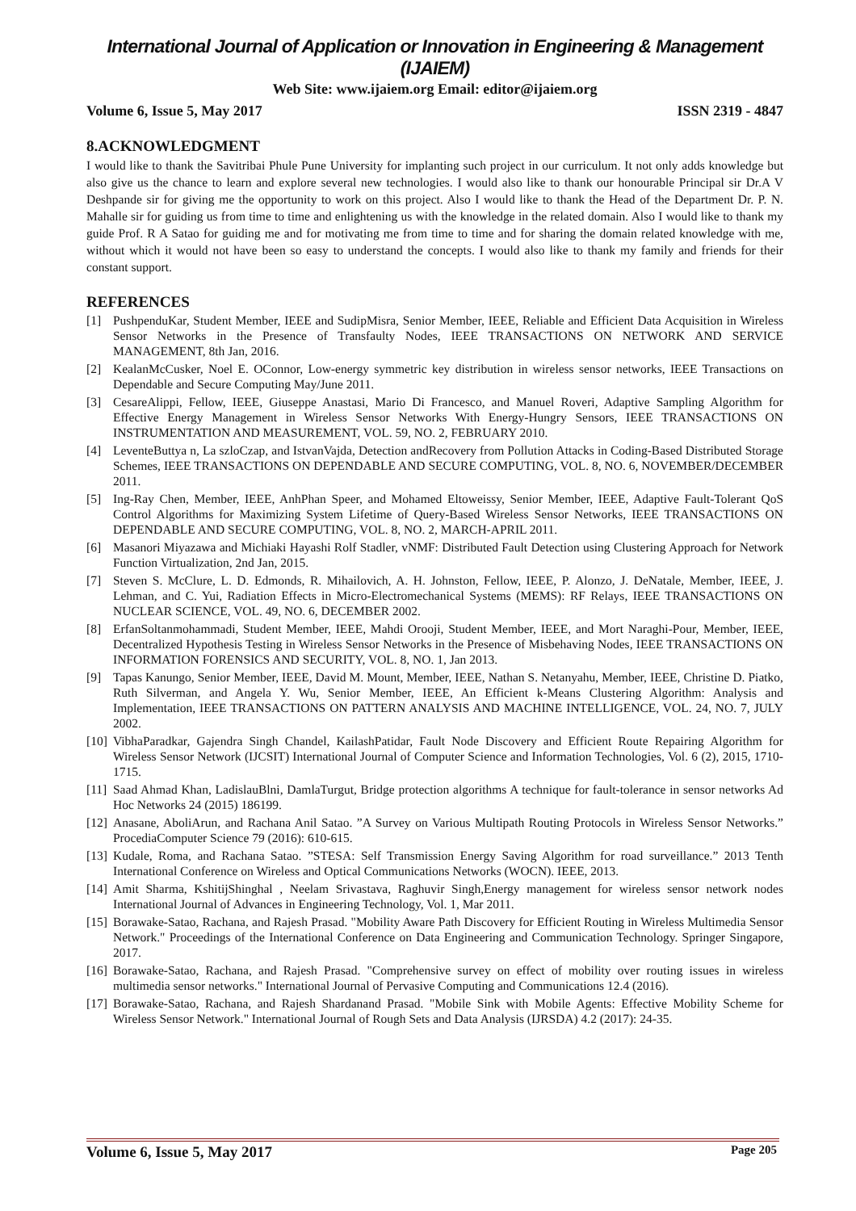International Journal of Application or Innovation in Engineering & Management (IJAIEM)
Web Site: www.ijaiem.org Email: editor@ijaiem.org
Volume 6, Issue 5, May 2017 ISSN 2319 - 4847
8.ACKNOWLEDGMENT
I would like to thank the Savitribai Phule Pune University for implanting such project in our curriculum. It not only adds knowledge but also give us the chance to learn and explore several new technologies. I would also like to thank our honourable Principal sir Dr.A V Deshpande sir for giving me the opportunity to work on this project. Also I would like to thank the Head of the Department Dr. P. N. Mahalle sir for guiding us from time to time and enlightening us with the knowledge in the related domain. Also I would like to thank my guide Prof. R A Satao for guiding me and for motivating me from time to time and for sharing the domain related knowledge with me, without which it would not have been so easy to understand the concepts. I would also like to thank my family and friends for their constant support.
REFERENCES
[1] PushpenduKar, Student Member, IEEE and SudipMisra, Senior Member, IEEE, Reliable and Efficient Data Acquisition in Wireless Sensor Networks in the Presence of Transfaulty Nodes, IEEE TRANSACTIONS ON NETWORK AND SERVICE MANAGEMENT, 8th Jan, 2016.
[2] KealanMcCusker, Noel E. OConnor, Low-energy symmetric key distribution in wireless sensor networks, IEEE Transactions on Dependable and Secure Computing May/June 2011.
[3] CesareAlippi, Fellow, IEEE, Giuseppe Anastasi, Mario Di Francesco, and Manuel Roveri, Adaptive Sampling Algorithm for Effective Energy Management in Wireless Sensor Networks With Energy-Hungry Sensors, IEEE TRANSACTIONS ON INSTRUMENTATION AND MEASUREMENT, VOL. 59, NO. 2, FEBRUARY 2010.
[4] LeventeButtya n, La szloCzap, and IstvanVajda, Detection andRecovery from Pollution Attacks in Coding-Based Distributed Storage Schemes, IEEE TRANSACTIONS ON DEPENDABLE AND SECURE COMPUTING, VOL. 8, NO. 6, NOVEMBER/DECEMBER 2011.
[5] Ing-Ray Chen, Member, IEEE, AnhPhan Speer, and Mohamed Eltoweissy, Senior Member, IEEE, Adaptive Fault-Tolerant QoS Control Algorithms for Maximizing System Lifetime of Query-Based Wireless Sensor Networks, IEEE TRANSACTIONS ON DEPENDABLE AND SECURE COMPUTING, VOL. 8, NO. 2, MARCH-APRIL 2011.
[6] Masanori Miyazawa and Michiaki Hayashi Rolf Stadler, vNMF: Distributed Fault Detection using Clustering Approach for Network Function Virtualization, 2nd Jan, 2015.
[7] Steven S. McClure, L. D. Edmonds, R. Mihailovich, A. H. Johnston, Fellow, IEEE, P. Alonzo, J. DeNatale, Member, IEEE, J. Lehman, and C. Yui, Radiation Effects in Micro-Electromechanical Systems (MEMS): RF Relays, IEEE TRANSACTIONS ON NUCLEAR SCIENCE, VOL. 49, NO. 6, DECEMBER 2002.
[8] ErfanSoltanmohammadi, Student Member, IEEE, Mahdi Orooji, Student Member, IEEE, and Mort Naraghi-Pour, Member, IEEE, Decentralized Hypothesis Testing in Wireless Sensor Networks in the Presence of Misbehaving Nodes, IEEE TRANSACTIONS ON INFORMATION FORENSICS AND SECURITY, VOL. 8, NO. 1, Jan 2013.
[9] Tapas Kanungo, Senior Member, IEEE, David M. Mount, Member, IEEE, Nathan S. Netanyahu, Member, IEEE, Christine D. Piatko, Ruth Silverman, and Angela Y. Wu, Senior Member, IEEE, An Efficient k-Means Clustering Algorithm: Analysis and Implementation, IEEE TRANSACTIONS ON PATTERN ANALYSIS AND MACHINE INTELLIGENCE, VOL. 24, NO. 7, JULY 2002.
[10] VibhaParadkar, Gajendra Singh Chandel, KailashPatidar, Fault Node Discovery and Efficient Route Repairing Algorithm for Wireless Sensor Network (IJCSIT) International Journal of Computer Science and Information Technologies, Vol. 6 (2), 2015, 1710-1715.
[11] Saad Ahmad Khan, LadislauBlni, DamlaTurgut, Bridge protection algorithms A technique for fault-tolerance in sensor networks Ad Hoc Networks 24 (2015) 186199.
[12] Anasane, AboliArun, and Rachana Anil Satao. ”A Survey on Various Multipath Routing Protocols in Wireless Sensor Networks.” ProcediaComputer Science 79 (2016): 610-615.
[13] Kudale, Roma, and Rachana Satao. ”STESA: Self Transmission Energy Saving Algorithm for road surveillance.” 2013 Tenth International Conference on Wireless and Optical Communications Networks (WOCN). IEEE, 2013.
[14] Amit Sharma, KshitijShinghal , Neelam Srivastava, Raghuvir Singh,Energy management for wireless sensor network nodes International Journal of Advances in Engineering Technology, Vol. 1, Mar 2011.
[15] Borawake-Satao, Rachana, and Rajesh Prasad. "Mobility Aware Path Discovery for Efficient Routing in Wireless Multimedia Sensor Network." Proceedings of the International Conference on Data Engineering and Communication Technology. Springer Singapore, 2017.
[16] Borawake-Satao, Rachana, and Rajesh Prasad. "Comprehensive survey on effect of mobility over routing issues in wireless multimedia sensor networks." International Journal of Pervasive Computing and Communications 12.4 (2016).
[17] Borawake-Satao, Rachana, and Rajesh Shardanand Prasad. "Mobile Sink with Mobile Agents: Effective Mobility Scheme for Wireless Sensor Network." International Journal of Rough Sets and Data Analysis (IJRSDA) 4.2 (2017): 24-35.
Volume 6, Issue 5, May 2017 Page 205